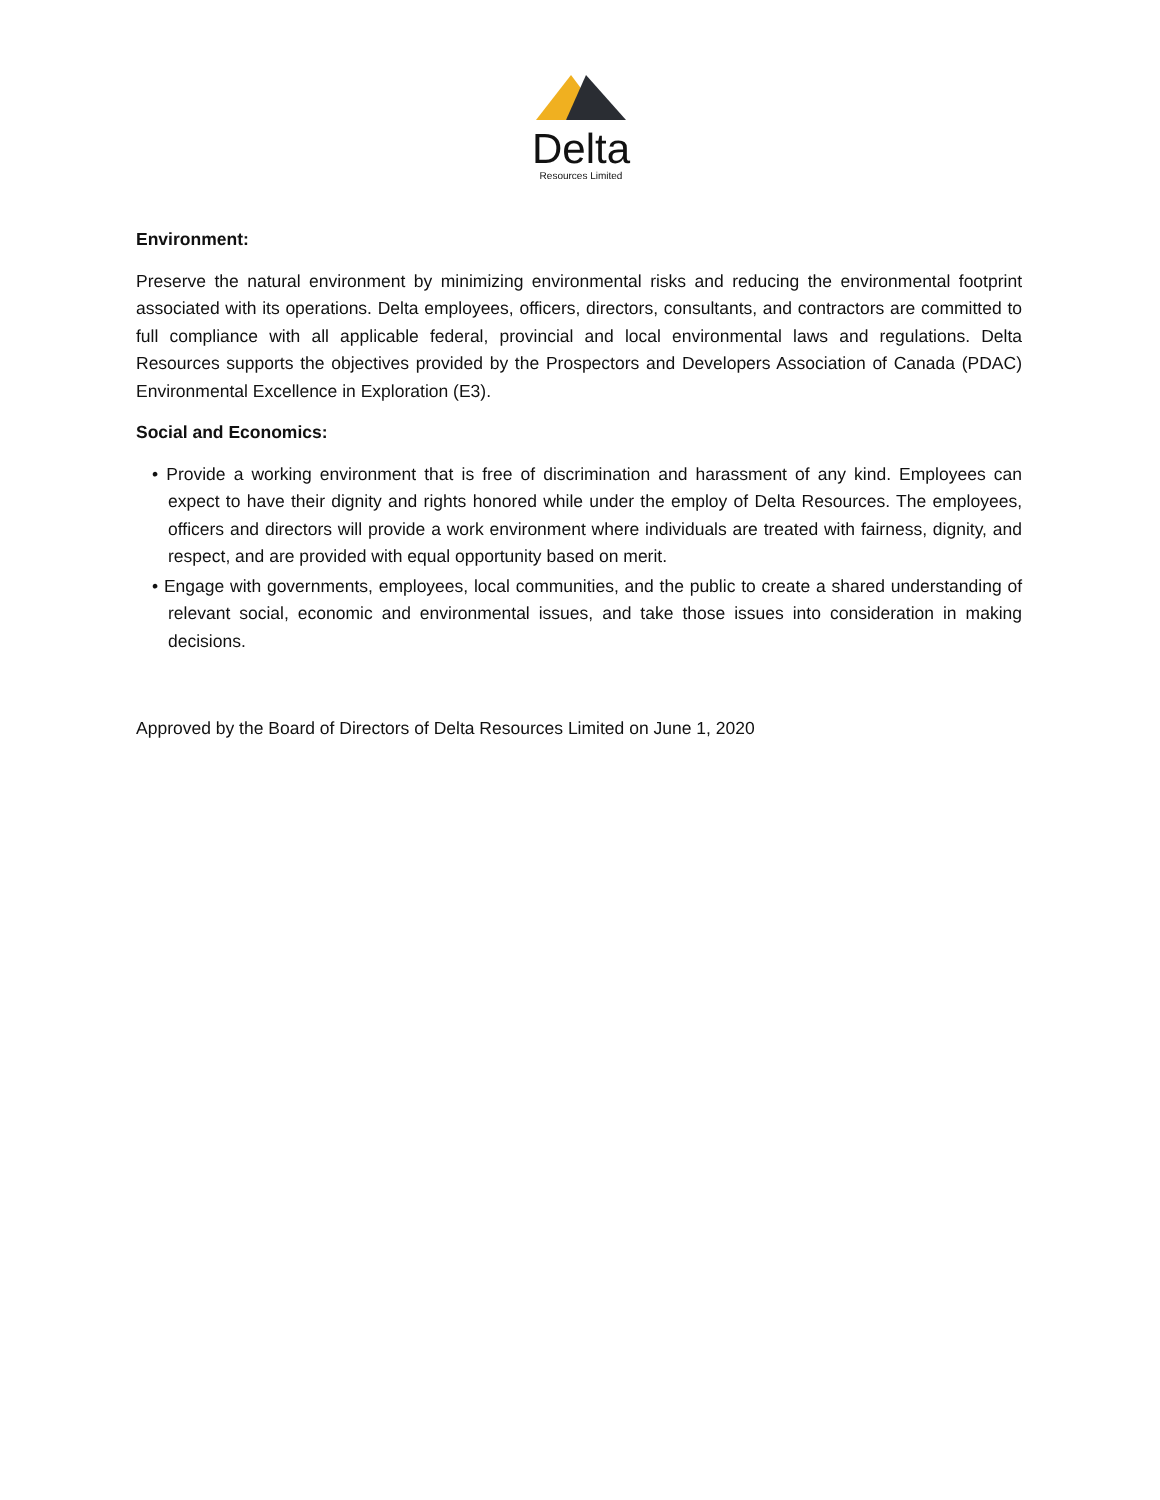Delta
Resources Limited
Environment:
Preserve the natural environment by minimizing environmental risks and reducing the environmental footprint associated with its operations. Delta employees, officers, directors, consultants, and contractors are committed to full compliance with all applicable federal, provincial and local environmental laws and regulations. Delta Resources supports the objectives provided by the Prospectors and Developers Association of Canada (PDAC) Environmental Excellence in Exploration (E3).
Social and Economics:
• Provide a working environment that is free of discrimination and harassment of any kind. Employees can expect to have their dignity and rights honored while under the employ of Delta Resources. The employees, officers and directors will provide a work environment where individuals are treated with fairness, dignity, and respect, and are provided with equal opportunity based on merit.
• Engage with governments, employees, local communities, and the public to create a shared understanding of relevant social, economic and environmental issues, and take those issues into consideration in making decisions.
Approved by the Board of Directors of Delta Resources Limited on June 1, 2020